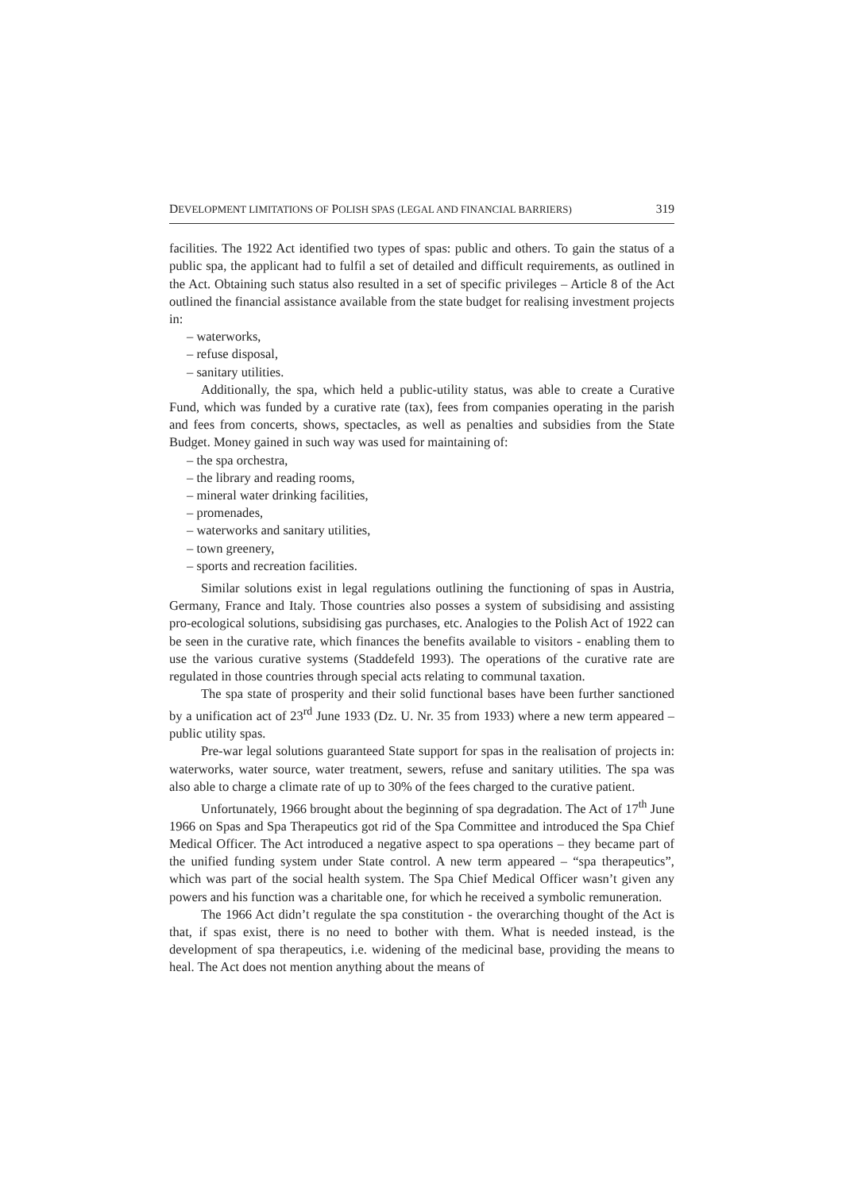DEVELOPMENT LIMITATIONS OF POLISH SPAS (LEGAL AND FINANCIAL BARRIERS) 319
facilities. The 1922 Act identified two types of spas: public and others. To gain the status of a public spa, the applicant had to fulfil a set of detailed and difficult requirements, as outlined in the Act. Obtaining such status also resulted in a set of specific privileges – Article 8 of the Act outlined the financial assistance available from the state budget for realising investment projects in:
– waterworks,
– refuse disposal,
– sanitary utilities.
Additionally, the spa, which held a public-utility status, was able to create a Curative Fund, which was funded by a curative rate (tax), fees from companies operating in the parish and fees from concerts, shows, spectacles, as well as penalties and subsidies from the State Budget. Money gained in such way was used for maintaining of:
– the spa orchestra,
– the library and reading rooms,
– mineral water drinking facilities,
– promenades,
– waterworks and sanitary utilities,
– town greenery,
– sports and recreation facilities.
Similar solutions exist in legal regulations outlining the functioning of spas in Austria, Germany, France and Italy. Those countries also posses a system of subsidising and assisting pro-ecological solutions, subsidising gas purchases, etc. Analogies to the Polish Act of 1922 can be seen in the curative rate, which finances the benefits available to visitors - enabling them to use the various curative systems (Staddefeld 1993). The operations of the curative rate are regulated in those countries through special acts relating to communal taxation.
The spa state of prosperity and their solid functional bases have been further sanctioned by a unification act of 23<sup>rd</sup> June 1933 (Dz. U. Nr. 35 from 1933) where a new term appeared – public utility spas.
Pre-war legal solutions guaranteed State support for spas in the realisation of projects in: waterworks, water source, water treatment, sewers, refuse and sanitary utilities. The spa was also able to charge a climate rate of up to 30% of the fees charged to the curative patient.
Unfortunately, 1966 brought about the beginning of spa degradation. The Act of 17<sup>th</sup> June 1966 on Spas and Spa Therapeutics got rid of the Spa Committee and introduced the Spa Chief Medical Officer. The Act introduced a negative aspect to spa operations – they became part of the unified funding system under State control. A new term appeared – “spa therapeutics”, which was part of the social health system. The Spa Chief Medical Officer wasn’t given any powers and his function was a charitable one, for which he received a symbolic remuneration.
The 1966 Act didn’t regulate the spa constitution - the overarching thought of the Act is that, if spas exist, there is no need to bother with them. What is needed instead, is the development of spa therapeutics, i.e. widening of the medicinal base, providing the means to heal. The Act does not mention anything about the means of